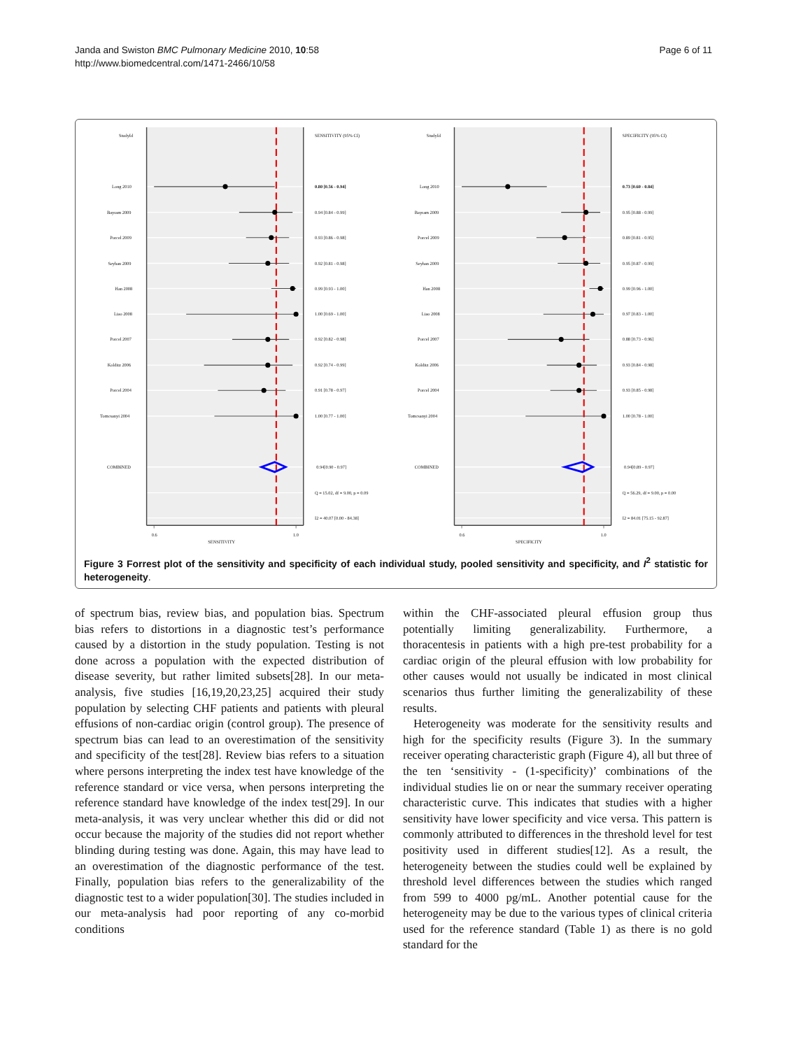Janda and Swiston BMC Pulmonary Medicine 2010, 10:58
http://www.biomedcentral.com/1471-2466/10/58
Page 6 of 11
StudyId
SENSITIVITY (95% CI)
Long 2010
Bayram 2009
Porcel 2009
Seyhan 2009
Han 2008
Liao 2008
Porcel 2007
Kolditz 2006
Porcel 2004
Tomcsanyi 2004
COMBINED
0.80 [0.56 - 0.94]
0.94 [0.84 - 0.99]
0.93 [0.86 - 0.98]
0.92 [0.81 - 0.98]
0.99 [0.93 - 1.00]
1.00 [0.69 - 1.00]
0.92 [0.82 - 0.98]
0.92 [0.74 - 0.99]
0.91 [0.78 - 0.97]
1.00 [0.77 - 1.00]
0.94[0.90 - 0.97]
Q = 15.02, df = 9.00, p = 0.09
I2 = 40.07 [0.00 - 84.38]
0.6
1.0
SENSITIVITY
StudyId
SPECIFICITY (95% CI)
Long 2010
Bayram 2009
Porcel 2009
Seyhan 2009
Han 2008
Liao 2008
Porcel 2007
Kolditz 2006
Porcel 2004
Tomcsanyi 2004
COMBINED
0.73 [0.60 - 0.84]
0.95 [0.88 - 0.99]
0.89 [0.81 - 0.95]
0.95 [0.87 - 0.99]
0.99 [0.96 - 1.00]
0.97 [0.83 - 1.00]
0.88 [0.73 - 0.96]
0.93 [0.84 - 0.98]
0.93 [0.85 - 0.98]
1.00 [0.78 - 1.00]
0.94[0.89 - 0.97]
Q = 56.29, df = 9.00, p = 0.00
I2 = 84.01 [75.15 - 92.87]
0.6
1.0
SPECIFICITY
Figure 3 Forrest plot of the sensitivity and specificity of each individual study, pooled sensitivity and specificity, and I<sup>2</sup> statistic for heterogeneity.
of spectrum bias, review bias, and population bias. Spectrum bias refers to distortions in a diagnostic test’s performance caused by a distortion in the study population. Testing is not done across a population with the expected distribution of disease severity, but rather limited subsets[28]. In our meta-analysis, five studies [16,19,20,23,25] acquired their study population by selecting CHF patients and patients with pleural effusions of non-cardiac origin (control group). The presence of spectrum bias can lead to an overestimation of the sensitivity and specificity of the test[28]. Review bias refers to a situation where persons interpreting the index test have knowledge of the reference standard or vice versa, when persons interpreting the reference standard have knowledge of the index test[29]. In our meta-analysis, it was very unclear whether this did or did not occur because the majority of the studies did not report whether blinding during testing was done. Again, this may have lead to an overestimation of the diagnostic performance of the test. Finally, population bias refers to the generalizability of the diagnostic test to a wider population[30]. The studies included in our meta-analysis had poor reporting of any co-morbid conditions
within the CHF-associated pleural effusion group thus potentially limiting generalizability. Furthermore, a thoracentesis in patients with a high pre-test probability for a cardiac origin of the pleural effusion with low probability for other causes would not usually be indicated in most clinical scenarios thus further limiting the generalizability of these results.
Heterogeneity was moderate for the sensitivity results and high for the specificity results (Figure 3). In the summary receiver operating characteristic graph (Figure 4), all but three of the ten ‘sensitivity - (1-specificity)’ combinations of the individual studies lie on or near the summary receiver operating characteristic curve. This indicates that studies with a higher sensitivity have lower specificity and vice versa. This pattern is commonly attributed to differences in the threshold level for test positivity used in different studies[12]. As a result, the heterogeneity between the studies could well be explained by threshold level differences between the studies which ranged from 599 to 4000 pg/mL. Another potential cause for the heterogeneity may be due to the various types of clinical criteria used for the reference standard (Table 1) as there is no gold standard for the